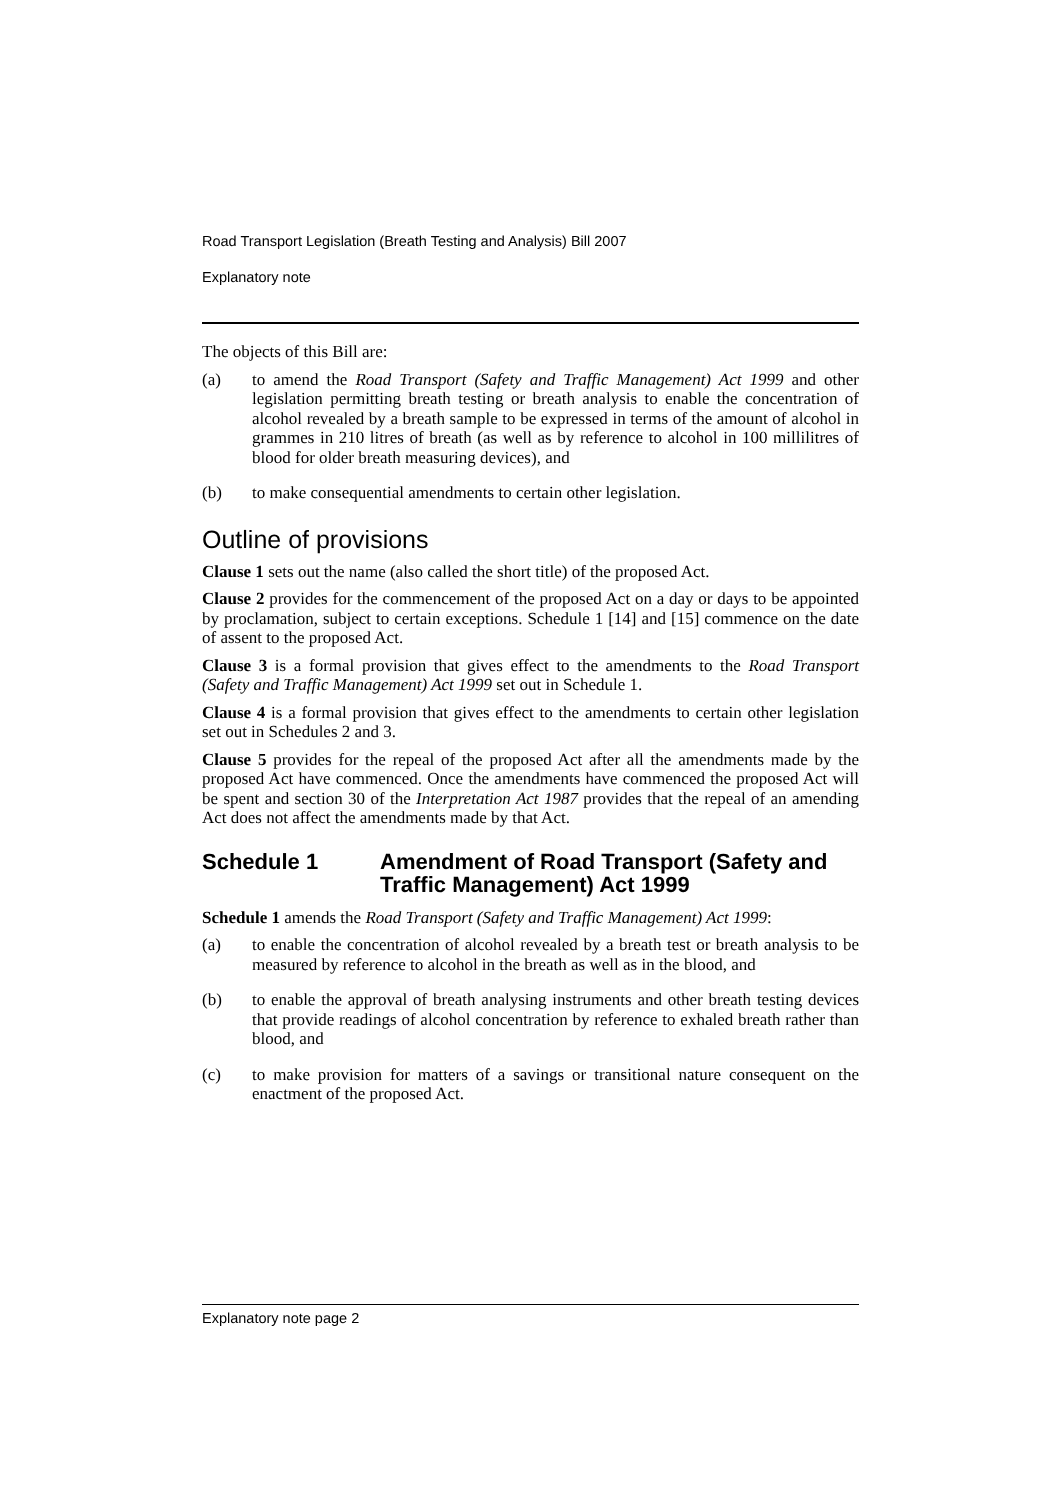Road Transport Legislation (Breath Testing and Analysis) Bill 2007
Explanatory note
The objects of this Bill are:
(a) to amend the Road Transport (Safety and Traffic Management) Act 1999 and other legislation permitting breath testing or breath analysis to enable the concentration of alcohol revealed by a breath sample to be expressed in terms of the amount of alcohol in grammes in 210 litres of breath (as well as by reference to alcohol in 100 millilitres of blood for older breath measuring devices), and
(b) to make consequential amendments to certain other legislation.
Outline of provisions
Clause 1 sets out the name (also called the short title) of the proposed Act.
Clause 2 provides for the commencement of the proposed Act on a day or days to be appointed by proclamation, subject to certain exceptions. Schedule 1 [14] and [15] commence on the date of assent to the proposed Act.
Clause 3 is a formal provision that gives effect to the amendments to the Road Transport (Safety and Traffic Management) Act 1999 set out in Schedule 1.
Clause 4 is a formal provision that gives effect to the amendments to certain other legislation set out in Schedules 2 and 3.
Clause 5 provides for the repeal of the proposed Act after all the amendments made by the proposed Act have commenced. Once the amendments have commenced the proposed Act will be spent and section 30 of the Interpretation Act 1987 provides that the repeal of an amending Act does not affect the amendments made by that Act.
Schedule 1 Amendment of Road Transport (Safety and Traffic Management) Act 1999
Schedule 1 amends the Road Transport (Safety and Traffic Management) Act 1999:
(a) to enable the concentration of alcohol revealed by a breath test or breath analysis to be measured by reference to alcohol in the breath as well as in the blood, and
(b) to enable the approval of breath analysing instruments and other breath testing devices that provide readings of alcohol concentration by reference to exhaled breath rather than blood, and
(c) to make provision for matters of a savings or transitional nature consequent on the enactment of the proposed Act.
Explanatory note page 2